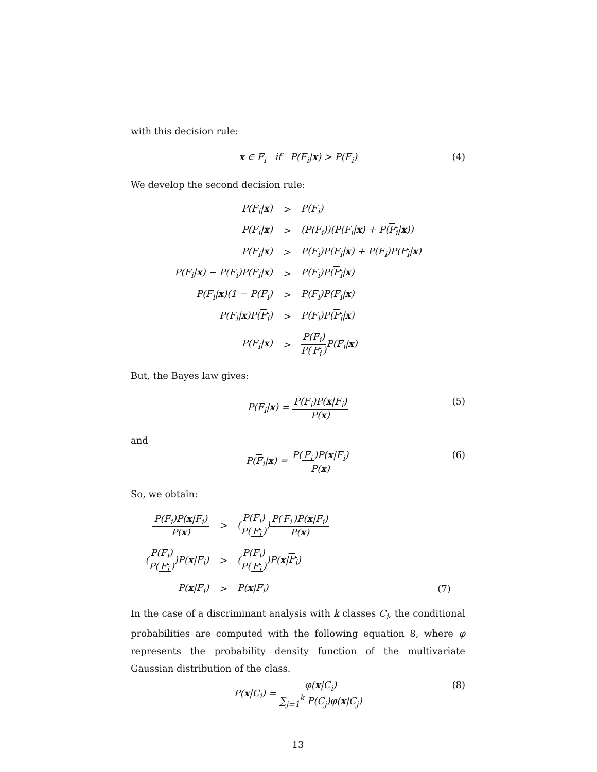with this decision rule:
x ∈ F<sub>i</sub> if P(F<sub>i</sub>|x) > P(F<sub>i</sub>) (4)
We develop the second decision rule:
| P(F<sub>i</sub>/ x ) | > | P(F<sub>i</sub>) |
| P(F<sub>i</sub>/ x ) | > | (P(F<sub>i</sub>))(P(F<sub>i</sub>/ x ) + P( F<sub>i</sub> / x )) |
| P(F<sub>i</sub>/ x ) | > | P(F<sub>i</sub>)P(F<sub>i</sub>/ x ) + P(F<sub>i</sub>)P( F<sub>i</sub> / x ) |
| P(F<sub>i</sub>/ x ) − P(F<sub>i</sub>)P(F<sub>i</sub>/ x ) | > | P(F<sub>i</sub>)P( F<sub>i</sub> / x ) |
| P(F<sub>i</sub>/ x )(1 − P(F<sub>i</sub>) | > | P(F<sub>i</sub>)P( F<sub>i</sub> / x ) |
| P(F<sub>i</sub>/ x )P( F<sub>i</sub> ) | > | P(F<sub>i</sub>)P( F<sub>i</sub> / x ) |
| P(F<sub>i</sub>/ x ) | > | P(F<sub>i</sub>) P( F<sub>i</sub> ) P( F<sub>i</sub> / x ) |
But, the Bayes law gives:
P(F<sub>i</sub>|x) = P(F<sub>i</sub>)P(x|F<sub>i</sub>) P(x) (5)
and
P(F<sub>i</sub>|x) = P(F<sub>i</sub>)P(x|F<sub>i</sub>) P(x) (6)
So, we obtain:
| P(F<sub>i</sub>)P( x /F<sub>i</sub>) P( x ) | > | ( P(F<sub>i</sub>) P( F<sub>i</sub> ) ) P( F<sub>i</sub> )P( x / F<sub>i</sub> ) P( x ) | |
| ( P(F<sub>i</sub>) P( F<sub>i</sub> ) )P( x /F<sub>i</sub>) | > | ( P(F<sub>i</sub>) P( F<sub>i</sub> ) )P( x / F<sub>i</sub> ) | |
| P( x /F<sub>i</sub>) | > | P( x / F<sub>i</sub> ) | (7) |
In the case of a discriminant analysis with k classes C<sub>i</sub>, the conditional probabilities are computed with the following equation 8, where φ represents the probability density function of the multivariate Gaussian distribution of the class.
P(x|C<sub>i</sub>) = φ(x|C<sub>i</sub>) ∑<sub>j=1</sub><sup>k</sup> P(C<sub>j</sub>)φ(x|C<sub>j</sub>) (8)
13